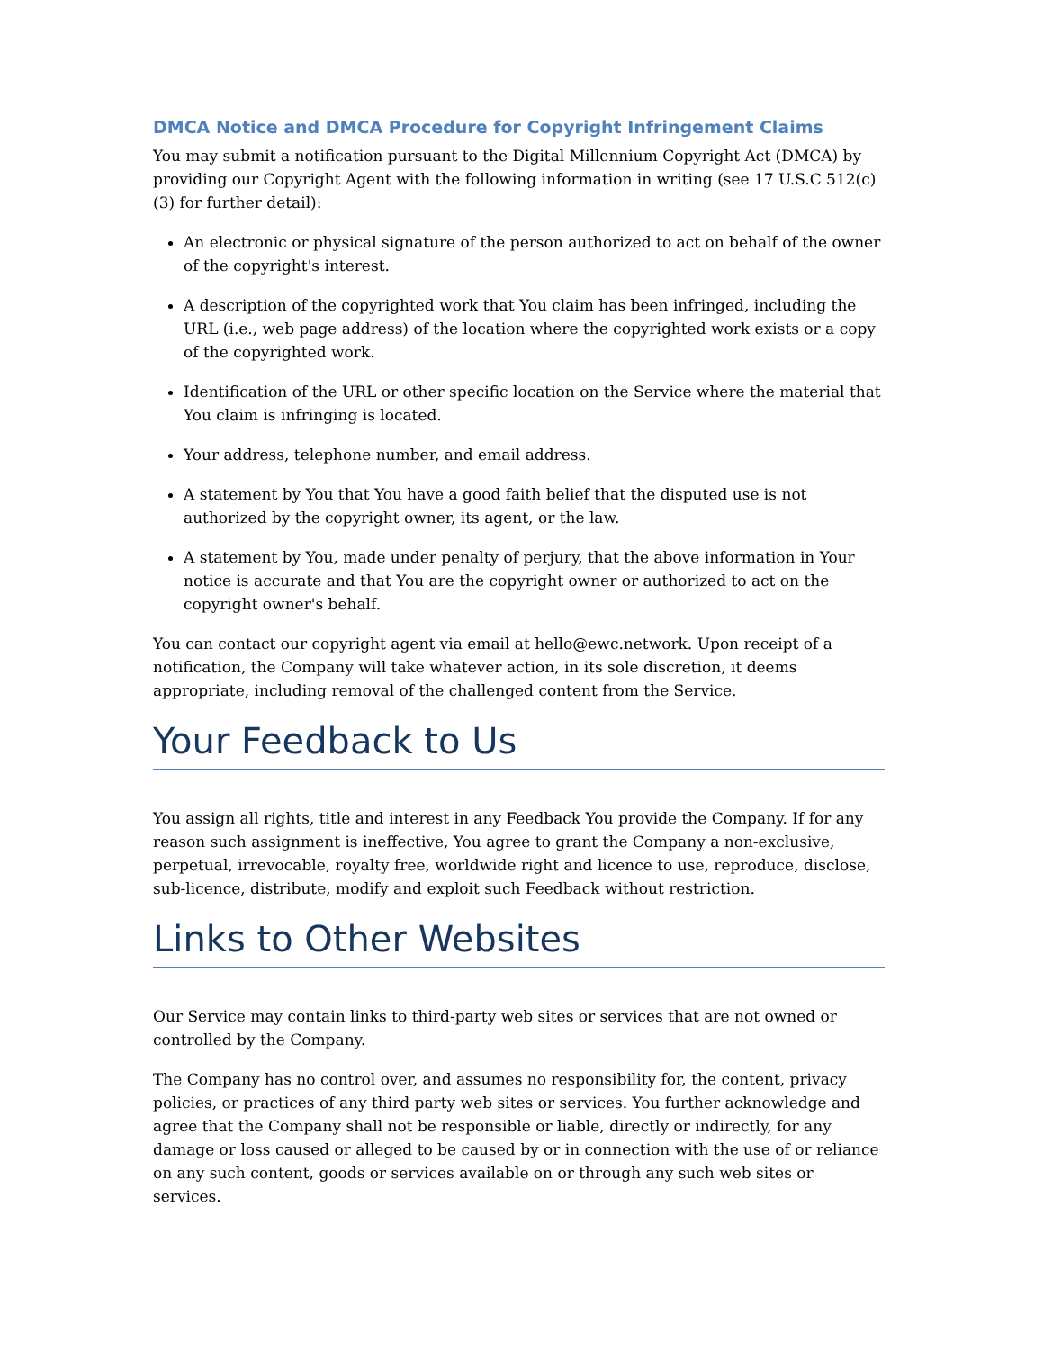DMCA Notice and DMCA Procedure for Copyright Infringement Claims
You may submit a notification pursuant to the Digital Millennium Copyright Act (DMCA) by providing our Copyright Agent with the following information in writing (see 17 U.S.C 512(c)(3) for further detail):
An electronic or physical signature of the person authorized to act on behalf of the owner of the copyright's interest.
A description of the copyrighted work that You claim has been infringed, including the URL (i.e., web page address) of the location where the copyrighted work exists or a copy of the copyrighted work.
Identification of the URL or other specific location on the Service where the material that You claim is infringing is located.
Your address, telephone number, and email address.
A statement by You that You have a good faith belief that the disputed use is not authorized by the copyright owner, its agent, or the law.
A statement by You, made under penalty of perjury, that the above information in Your notice is accurate and that You are the copyright owner or authorized to act on the copyright owner's behalf.
You can contact our copyright agent via email at hello@ewc.network. Upon receipt of a notification, the Company will take whatever action, in its sole discretion, it deems appropriate, including removal of the challenged content from the Service.
Your Feedback to Us
You assign all rights, title and interest in any Feedback You provide the Company. If for any reason such assignment is ineffective, You agree to grant the Company a non-exclusive, perpetual, irrevocable, royalty free, worldwide right and licence to use, reproduce, disclose, sub-licence, distribute, modify and exploit such Feedback without restriction.
Links to Other Websites
Our Service may contain links to third-party web sites or services that are not owned or controlled by the Company.
The Company has no control over, and assumes no responsibility for, the content, privacy policies, or practices of any third party web sites or services. You further acknowledge and agree that the Company shall not be responsible or liable, directly or indirectly, for any damage or loss caused or alleged to be caused by or in connection with the use of or reliance on any such content, goods or services available on or through any such web sites or services.